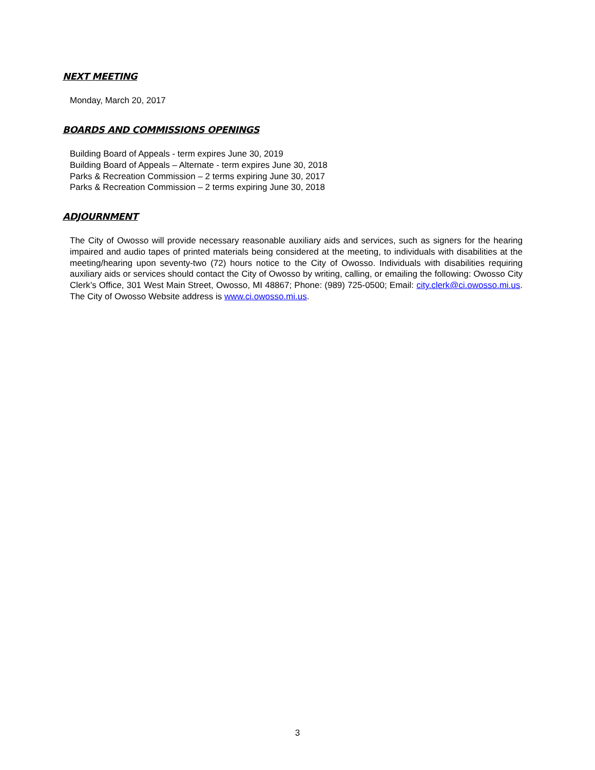NEXT MEETING
Monday, March 20, 2017
BOARDS AND COMMISSIONS OPENINGS
Building Board of Appeals - term expires June 30, 2019
Building Board of Appeals – Alternate - term expires June 30, 2018
Parks & Recreation Commission – 2 terms expiring June 30, 2017
Parks & Recreation Commission – 2 terms expiring June 30, 2018
ADJOURNMENT
The City of Owosso will provide necessary reasonable auxiliary aids and services, such as signers for the hearing impaired and audio tapes of printed materials being considered at the meeting, to individuals with disabilities at the meeting/hearing upon seventy-two (72) hours notice to the City of Owosso. Individuals with disabilities requiring auxiliary aids or services should contact the City of Owosso by writing, calling, or emailing the following: Owosso City Clerk’s Office, 301 West Main Street, Owosso, MI 48867; Phone: (989) 725-0500; Email: city.clerk@ci.owosso.mi.us. The City of Owosso Website address is www.ci.owosso.mi.us.
3